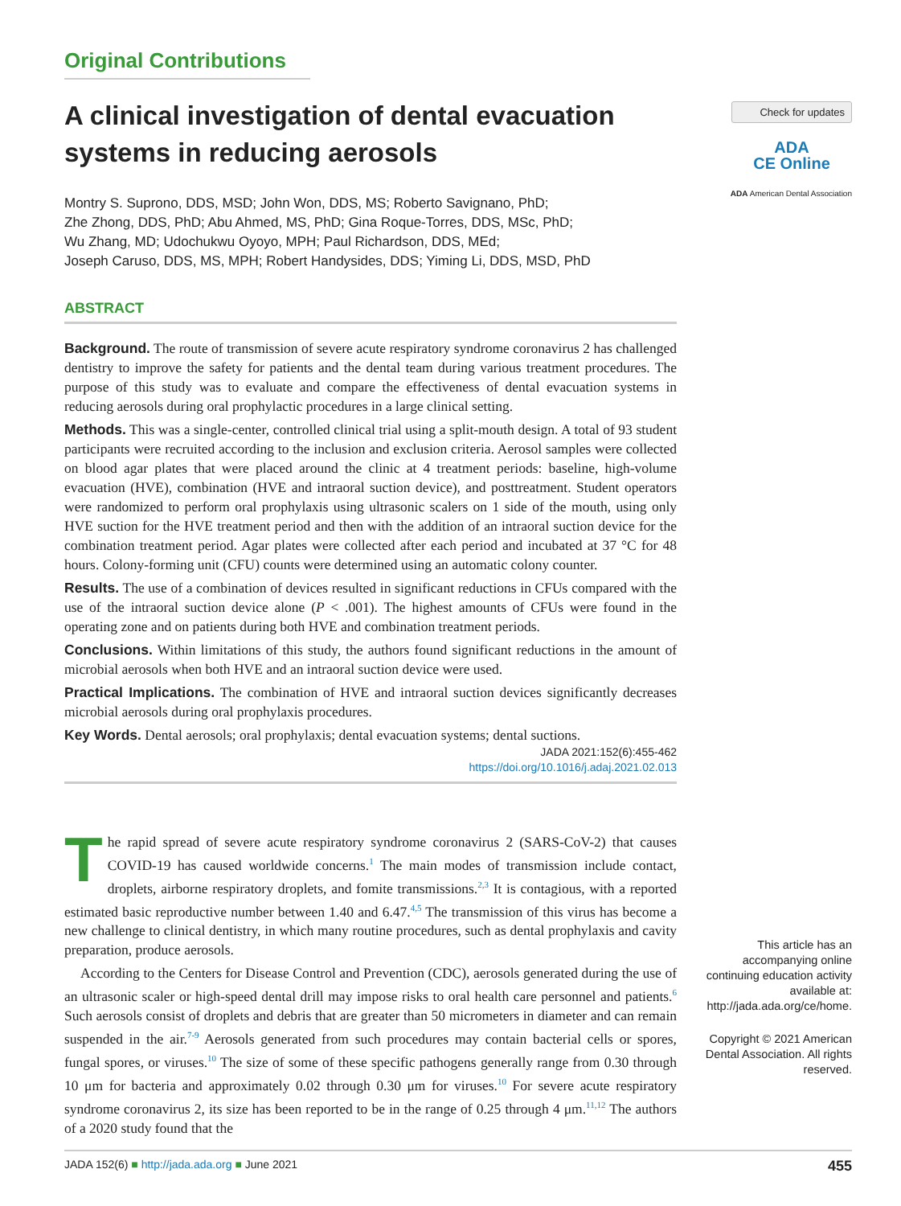Original Contributions
A clinical investigation of dental evacuation systems in reducing aerosols
Montry S. Suprono, DDS, MSD; John Won, DDS, MS; Roberto Savignano, PhD;
Zhe Zhong, DDS, PhD; Abu Ahmed, MS, PhD; Gina Roque-Torres, DDS, MSc, PhD;
Wu Zhang, MD; Udochukwu Oyoyo, MPH; Paul Richardson, DDS, MEd;
Joseph Caruso, DDS, MS, MPH; Robert Handysides, DDS; Yiming Li, DDS, MSD, PhD
ABSTRACT
Background. The route of transmission of severe acute respiratory syndrome coronavirus 2 has challenged dentistry to improve the safety for patients and the dental team during various treatment procedures. The purpose of this study was to evaluate and compare the effectiveness of dental evacuation systems in reducing aerosols during oral prophylactic procedures in a large clinical setting.
Methods. This was a single-center, controlled clinical trial using a split-mouth design. A total of 93 student participants were recruited according to the inclusion and exclusion criteria. Aerosol samples were collected on blood agar plates that were placed around the clinic at 4 treatment periods: baseline, high-volume evacuation (HVE), combination (HVE and intraoral suction device), and posttreatment. Student operators were randomized to perform oral prophylaxis using ultrasonic scalers on 1 side of the mouth, using only HVE suction for the HVE treatment period and then with the addition of an intraoral suction device for the combination treatment period. Agar plates were collected after each period and incubated at 37 °C for 48 hours. Colony-forming unit (CFU) counts were determined using an automatic colony counter.
Results. The use of a combination of devices resulted in significant reductions in CFUs compared with the use of the intraoral suction device alone (P < .001). The highest amounts of CFUs were found in the operating zone and on patients during both HVE and combination treatment periods.
Conclusions. Within limitations of this study, the authors found significant reductions in the amount of microbial aerosols when both HVE and an intraoral suction device were used.
Practical Implications. The combination of HVE and intraoral suction devices significantly decreases microbial aerosols during oral prophylaxis procedures.
Key Words. Dental aerosols; oral prophylaxis; dental evacuation systems; dental suctions.
JADA 2021:152(6):455-462
https://doi.org/10.1016/j.adaj.2021.02.013
The rapid spread of severe acute respiratory syndrome coronavirus 2 (SARS-CoV-2) that causes COVID-19 has caused worldwide concerns.<sup>1</sup> The main modes of transmission include contact, droplets, airborne respiratory droplets, and fomite transmissions.<sup>2,3</sup> It is contagious, with a reported estimated basic reproductive number between 1.40 and 6.47.<sup>4,5</sup> The transmission of this virus has become a new challenge to clinical dentistry, in which many routine procedures, such as dental prophylaxis and cavity preparation, produce aerosols.
According to the Centers for Disease Control and Prevention (CDC), aerosols generated during the use of an ultrasonic scaler or high-speed dental drill may impose risks to oral health care personnel and patients.<sup>6</sup> Such aerosols consist of droplets and debris that are greater than 50 micrometers in diameter and can remain suspended in the air.<sup>7-9</sup> Aerosols generated from such procedures may contain bacterial cells or spores, fungal spores, or viruses.<sup>10</sup> The size of some of these specific pathogens generally range from 0.30 through 10 μm for bacteria and approximately 0.02 through 0.30 μm for viruses.<sup>10</sup> For severe acute respiratory syndrome coronavirus 2, its size has been reported to be in the range of 0.25 through 4 μm.<sup>11,12</sup> The authors of a 2020 study found that the
Check for updates
ADA
CE Online
ADA American Dental Association
This article has an accompanying online continuing education activity available at: http://jada.ada.org/ce/home.
Copyright © 2021 American Dental Association. All rights reserved.
JADA 152(6) ■ http://jada.ada.org ■ June 2021 455